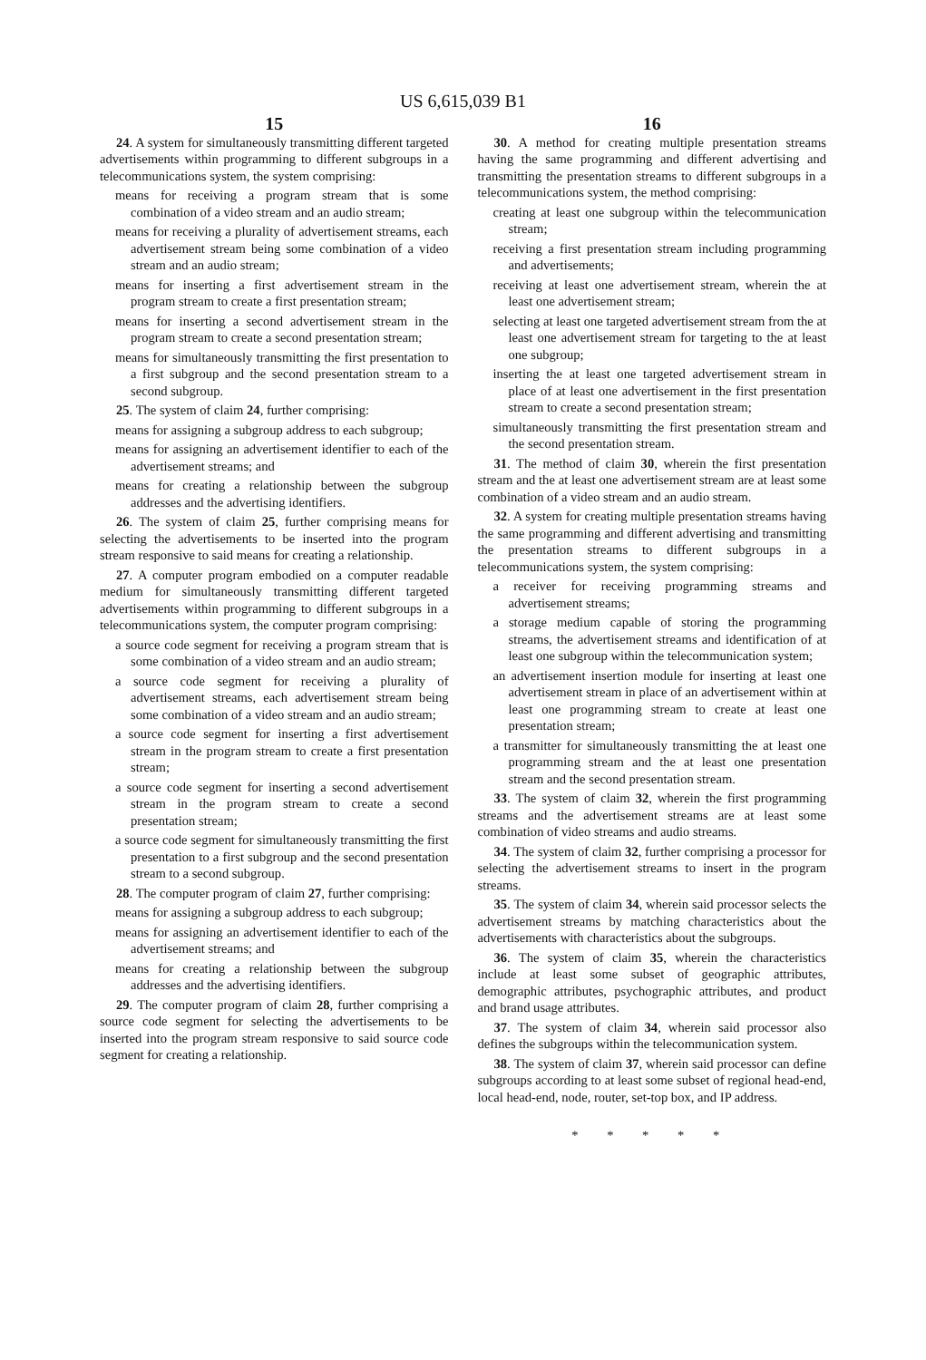US 6,615,039 B1
15
24. A system for simultaneously transmitting different targeted advertisements within programming to different subgroups in a telecommunications system, the system comprising:
means for receiving a program stream that is some combination of a video stream and an audio stream;
means for receiving a plurality of advertisement streams, each advertisement stream being some combination of a video stream and an audio stream;
means for inserting a first advertisement stream in the program stream to create a first presentation stream;
means for inserting a second advertisement stream in the program stream to create a second presentation stream;
means for simultaneously transmitting the first presentation to a first subgroup and the second presentation stream to a second subgroup.
25. The system of claim 24, further comprising:
means for assigning a subgroup address to each subgroup;
means for assigning an advertisement identifier to each of the advertisement streams; and
means for creating a relationship between the subgroup addresses and the advertising identifiers.
26. The system of claim 25, further comprising means for selecting the advertisements to be inserted into the program stream responsive to said means for creating a relationship.
27. A computer program embodied on a computer readable medium for simultaneously transmitting different targeted advertisements within programming to different subgroups in a telecommunications system, the computer program comprising:
a source code segment for receiving a program stream that is some combination of a video stream and an audio stream;
a source code segment for receiving a plurality of advertisement streams, each advertisement stream being some combination of a video stream and an audio stream;
a source code segment for inserting a first advertisement stream in the program stream to create a first presentation stream;
a source code segment for inserting a second advertisement stream in the program stream to create a second presentation stream;
a source code segment for simultaneously transmitting the first presentation to a first subgroup and the second presentation stream to a second subgroup.
28. The computer program of claim 27, further comprising:
means for assigning a subgroup address to each subgroup;
means for assigning an advertisement identifier to each of the advertisement streams; and
means for creating a relationship between the subgroup addresses and the advertising identifiers.
29. The computer program of claim 28, further comprising a source code segment for selecting the advertisements to be inserted into the program stream responsive to said source code segment for creating a relationship.
16
30. A method for creating multiple presentation streams having the same programming and different advertising and transmitting the presentation streams to different subgroups in a telecommunications system, the method comprising:
creating at least one subgroup within the telecommunication stream;
receiving a first presentation stream including programming and advertisements;
receiving at least one advertisement stream, wherein the at least one advertisement stream;
selecting at least one targeted advertisement stream from the at least one advertisement stream for targeting to the at least one subgroup;
inserting the at least one targeted advertisement stream in place of at least one advertisement in the first presentation stream to create a second presentation stream;
simultaneously transmitting the first presentation stream and the second presentation stream.
31. The method of claim 30, wherein the first presentation stream and the at least one advertisement stream are at least some combination of a video stream and an audio stream.
32. A system for creating multiple presentation streams having the same programming and different advertising and transmitting the presentation streams to different subgroups in a telecommunications system, the system comprising:
a receiver for receiving programming streams and advertisement streams;
a storage medium capable of storing the programming streams, the advertisement streams and identification of at least one subgroup within the telecommunication system;
an advertisement insertion module for inserting at least one advertisement stream in place of an advertisement within at least one programming stream to create at least one presentation stream;
a transmitter for simultaneously transmitting the at least one programming stream and the at least one presentation stream and the second presentation stream.
33. The system of claim 32, wherein the first programming streams and the advertisement streams are at least some combination of video streams and audio streams.
34. The system of claim 32, further comprising a processor for selecting the advertisement streams to insert in the program streams.
35. The system of claim 34, wherein said processor selects the advertisement streams by matching characteristics about the advertisements with characteristics about the subgroups.
36. The system of claim 35, wherein the characteristics include at least some subset of geographic attributes, demographic attributes, psychographic attributes, and product and brand usage attributes.
37. The system of claim 34, wherein said processor also defines the subgroups within the telecommunication system.
38. The system of claim 37, wherein said processor can define subgroups according to at least some subset of regional head-end, local head-end, node, router, set-top box, and IP address.
* * * * *